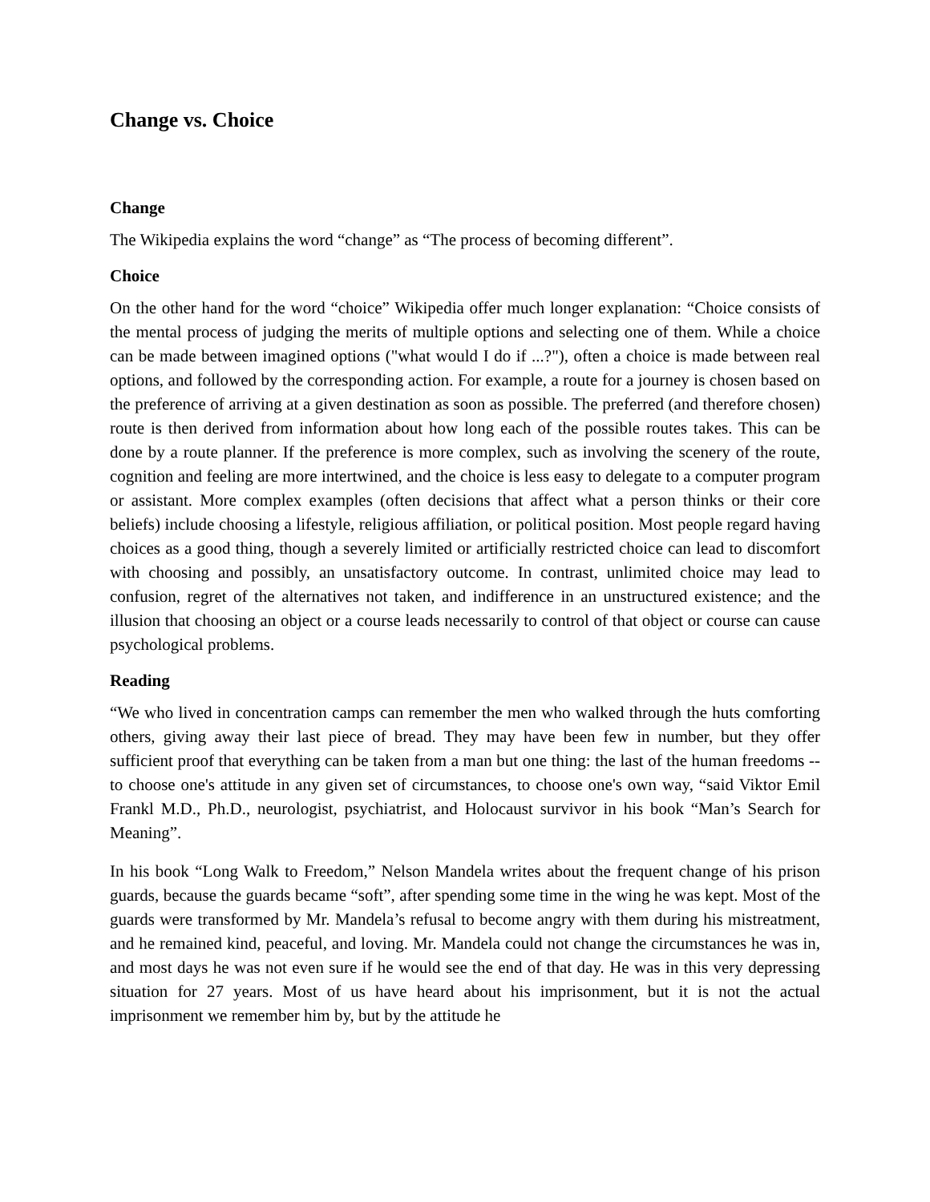Change vs. Choice
Change
The Wikipedia explains the word “change” as “The process of becoming different”.
Choice
On the other hand for the word “choice” Wikipedia offer much longer explanation: “Choice consists of the mental process of judging the merits of multiple options and selecting one of them. While a choice can be made between imagined options ("what would I do if ...?"), often a choice is made between real options, and followed by the corresponding action. For example, a route for a journey is chosen based on the preference of arriving at a given destination as soon as possible. The preferred (and therefore chosen) route is then derived from information about how long each of the possible routes takes. This can be done by a route planner. If the preference is more complex, such as involving the scenery of the route, cognition and feeling are more intertwined, and the choice is less easy to delegate to a computer program or assistant. More complex examples (often decisions that affect what a person thinks or their core beliefs) include choosing a lifestyle, religious affiliation, or political position. Most people regard having choices as a good thing, though a severely limited or artificially restricted choice can lead to discomfort with choosing and possibly, an unsatisfactory outcome. In contrast, unlimited choice may lead to confusion, regret of the alternatives not taken, and indifference in an unstructured existence; and the illusion that choosing an object or a course leads necessarily to control of that object or course can cause psychological problems.
Reading
“We who lived in concentration camps can remember the men who walked through the huts comforting others, giving away their last piece of bread. They may have been few in number, but they offer sufficient proof that everything can be taken from a man but one thing: the last of the human freedoms -- to choose one's attitude in any given set of circumstances, to choose one's own way, “said Viktor Emil Frankl M.D., Ph.D., neurologist, psychiatrist, and Holocaust survivor in his book “Man’s Search for Meaning”.
In his book “Long Walk to Freedom,” Nelson Mandela writes about the frequent change of his prison guards, because the guards became “soft”, after spending some time in the wing he was kept. Most of the guards were transformed by Mr. Mandela’s refusal to become angry with them during his mistreatment, and he remained kind, peaceful, and loving. Mr. Mandela could not change the circumstances he was in, and most days he was not even sure if he would see the end of that day. He was in this very depressing situation for 27 years. Most of us have heard about his imprisonment, but it is not the actual imprisonment we remember him by, but by the attitude he